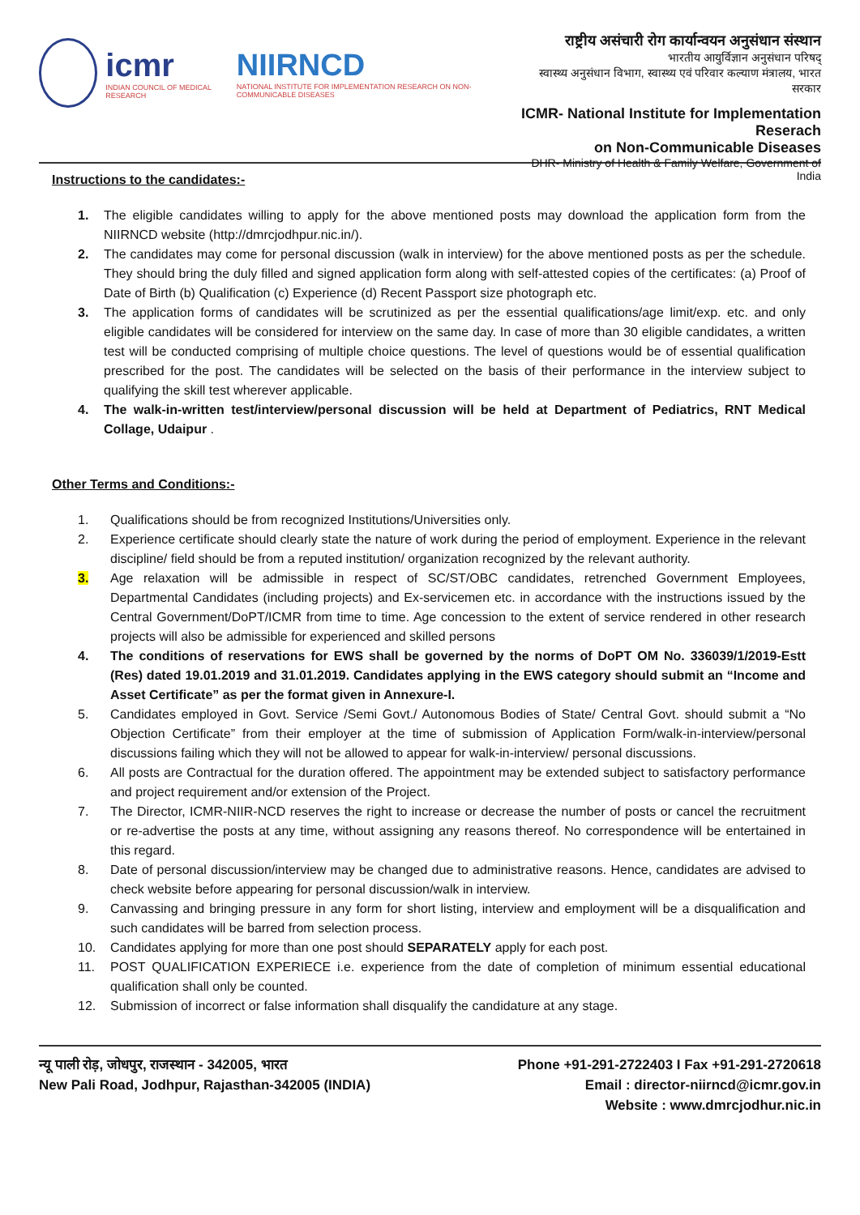icmr
INDIAN COUNCIL OF MEDICAL RESEARCH
NIIRNCD
NATIONAL INSTITUTE FOR IMPLEMENTATION RESEARCH ON NON-COMMUNICABLE DISEASES
राष्ट्रीय असंचारी रोग कार्यान्वयन अनुसंधान संस्थान
भारतीय आयुर्विज्ञान अनुसंधान परिषद्
स्वास्थ्य अनुसंधान विभाग, स्वास्थ्य एवं परिवार कल्याण मंत्रालय, भारत सरकार
ICMR- National Institute for Implementation Reserach
on Non-Communicable Diseases
DHR- Ministry of Health & Family Welfare, Government of India
Instructions to the candidates:-
1. The eligible candidates willing to apply for the above mentioned posts may download the application form from the NIIRNCD website (http://dmrcjodhpur.nic.in/).
2. The candidates may come for personal discussion (walk in interview) for the above mentioned posts as per the schedule. They should bring the duly filled and signed application form along with self-attested copies of the certificates: (a) Proof of Date of Birth (b) Qualification (c) Experience (d) Recent Passport size photograph etc.
3. The application forms of candidates will be scrutinized as per the essential qualifications/age limit/exp. etc. and only eligible candidates will be considered for interview on the same day. In case of more than 30 eligible candidates, a written test will be conducted comprising of multiple choice questions. The level of questions would be of essential qualification prescribed for the post. The candidates will be selected on the basis of their performance in the interview subject to qualifying the skill test wherever applicable.
4. The walk-in-written test/interview/personal discussion will be held at Department of Pediatrics, RNT Medical Collage, Udaipur .
Other Terms and Conditions:-
1. Qualifications should be from recognized Institutions/Universities only.
2. Experience certificate should clearly state the nature of work during the period of employment. Experience in the relevant discipline/ field should be from a reputed institution/ organization recognized by the relevant authority.
3. Age relaxation will be admissible in respect of SC/ST/OBC candidates, retrenched Government Employees, Departmental Candidates (including projects) and Ex-servicemen etc. in accordance with the instructions issued by the Central Government/DoPT/ICMR from time to time. Age concession to the extent of service rendered in other research projects will also be admissible for experienced and skilled persons
4. The conditions of reservations for EWS shall be governed by the norms of DoPT OM No. 336039/1/2019-Estt (Res) dated 19.01.2019 and 31.01.2019. Candidates applying in the EWS category should submit an “Income and Asset Certificate” as per the format given in Annexure-I.
5. Candidates employed in Govt. Service /Semi Govt./ Autonomous Bodies of State/ Central Govt. should submit a “No Objection Certificate” from their employer at the time of submission of Application Form/walk-in-interview/personal discussions failing which they will not be allowed to appear for walk-in-interview/ personal discussions.
6. All posts are Contractual for the duration offered. The appointment may be extended subject to satisfactory performance and project requirement and/or extension of the Project.
7. The Director, ICMR-NIIR-NCD reserves the right to increase or decrease the number of posts or cancel the recruitment or re-advertise the posts at any time, without assigning any reasons thereof. No correspondence will be entertained in this regard.
8. Date of personal discussion/interview may be changed due to administrative reasons. Hence, candidates are advised to check website before appearing for personal discussion/walk in interview.
9. Canvassing and bringing pressure in any form for short listing, interview and employment will be a disqualification and such candidates will be barred from selection process.
10. Candidates applying for more than one post should SEPARATELY apply for each post.
11. POST QUALIFICATION EXPERIECE i.e. experience from the date of completion of minimum essential educational qualification shall only be counted.
12. Submission of incorrect or false information shall disqualify the candidature at any stage.
न्यू पाली रोड़, जोधपुर, राजस्थान - 342005, भारत
New Pali Road, Jodhpur, Rajasthan-342005 (INDIA)
Phone +91-291-2722403 I Fax +91-291-2720618
Email : director-niirncd@icmr.gov.in
Website : www.dmrcjodhur.nic.in